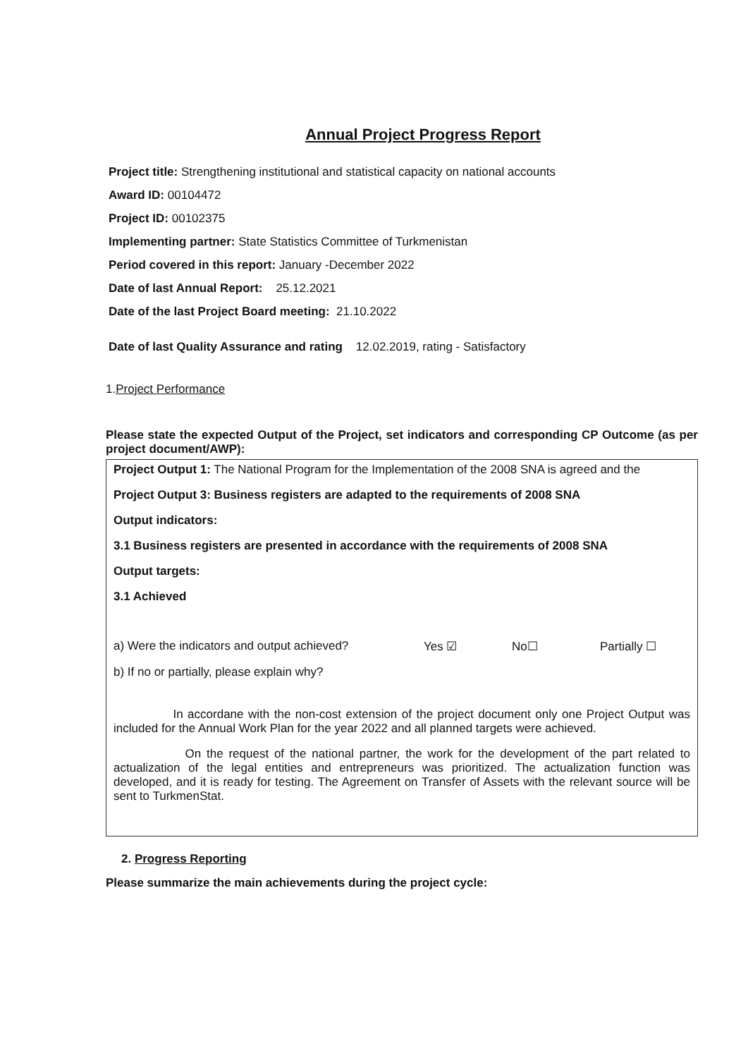Annual Project Progress Report
Project title: Strengthening institutional and statistical capacity on national accounts
Award ID: 00104472
Project ID: 00102375
Implementing partner: State Statistics Committee of Turkmenistan
Period covered in this report: January -December 2022
Date of last Annual Report: 25.12.2021
Date of the last Project Board meeting: 21.10.2022
Date of last Quality Assurance and rating 12.02.2019, rating - Satisfactory
1.Project Performance
Please state the expected Output of the Project, set indicators and corresponding CP Outcome (as per project document/AWP):
Project Output 1: The National Program for the Implementation of the 2008 SNA is agreed and the
Project Output 3: Business registers are adapted to the requirements of 2008 SNA
Output indicators:
3.1 Business registers are presented in accordance with the requirements of 2008 SNA
Output targets:
3.1 Achieved
a) Were the indicators and output achieved? Yes ☑ No☐ Partially ☐
b) If no or partially, please explain why?
In accordane with the non-cost extension of the project document only one Project Output was included for the Annual Work Plan for the year 2022 and all planned targets were achieved.
On the request of the national partner, the work for the development of the part related to actualization of the legal entities and entrepreneurs was prioritized. The actualization function was developed, and it is ready for testing. The Agreement on Transfer of Assets with the relevant source will be sent to TurkmenStat.
2. Progress Reporting
Please summarize the main achievements during the project cycle: